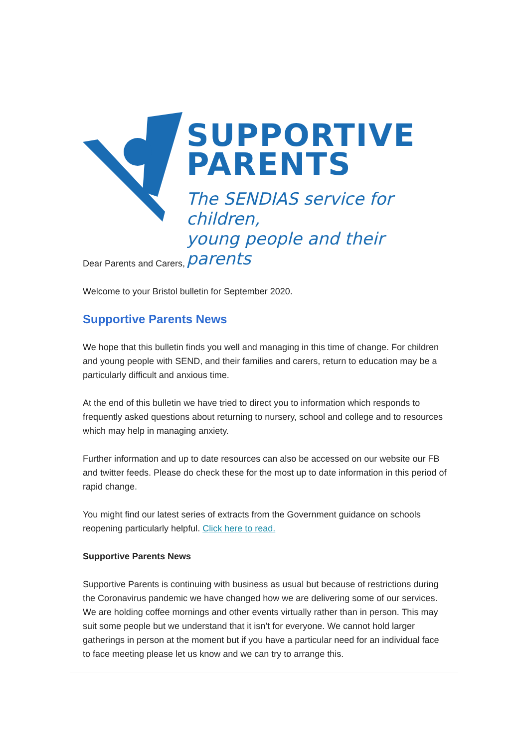SUPPORTIVE
PARENTS
The SENDIAS service for children,
young people and their parents
Dear Parents and Carers,
Welcome to your Bristol bulletin for September 2020.
Supportive Parents News
We hope that this bulletin finds you well and managing in this time of change. For children and young people with SEND, and their families and carers, return to education may be a particularly difficult and anxious time.
At the end of this bulletin we have tried to direct you to information which responds to frequently asked questions about returning to nursery, school and college and to resources which may help in managing anxiety.
Further information and up to date resources can also be accessed on our website our FB and twitter feeds. Please do check these for the most up to date information in this period of rapid change.
You might find our latest series of extracts from the Government guidance on schools reopening particularly helpful. Click here to read.
Supportive Parents News
Supportive Parents is continuing with business as usual but because of restrictions during the Coronavirus pandemic we have changed how we are delivering some of our services. We are holding coffee mornings and other events virtually rather than in person. This may suit some people but we understand that it isn’t for everyone. We cannot hold larger gatherings in person at the moment but if you have a particular need for an individual face to face meeting please let us know and we can try to arrange this.